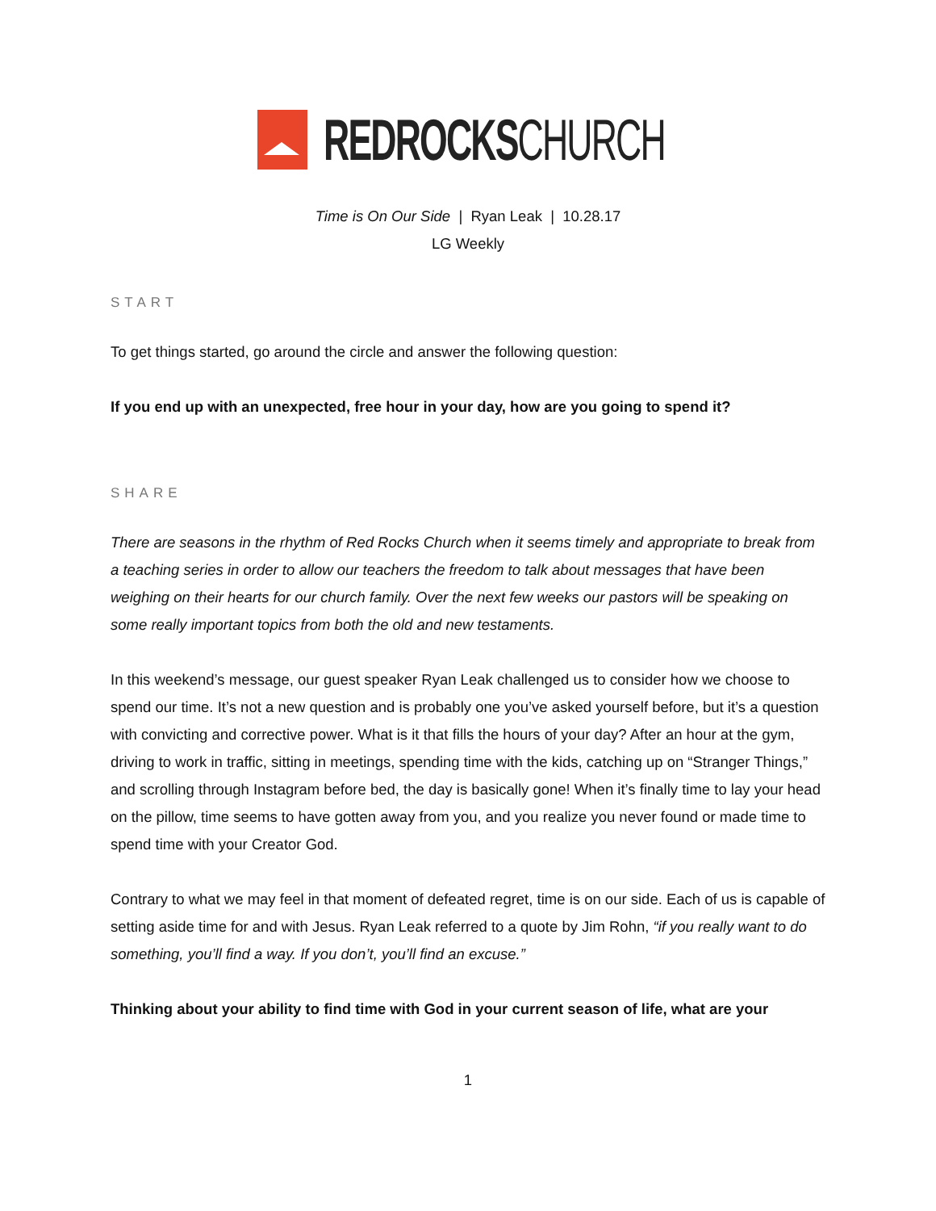REDROCKSCHURCH
Time is On Our Side | Ryan Leak | 10.28.17
LG Weekly
START
To get things started, go around the circle and answer the following question:
If you end up with an unexpected, free hour in your day, how are you going to spend it?
SHARE
There are seasons in the rhythm of Red Rocks Church when it seems timely and appropriate to break from a teaching series in order to allow our teachers the freedom to talk about messages that have been weighing on their hearts for our church family. Over the next few weeks our pastors will be speaking on some really important topics from both the old and new testaments.
In this weekend’s message, our guest speaker Ryan Leak challenged us to consider how we choose to spend our time. It’s not a new question and is probably one you’ve asked yourself before, but it’s a question with convicting and corrective power. What is it that fills the hours of your day? After an hour at the gym, driving to work in traffic, sitting in meetings, spending time with the kids, catching up on “Stranger Things,” and scrolling through Instagram before bed, the day is basically gone! When it’s finally time to lay your head on the pillow, time seems to have gotten away from you, and you realize you never found or made time to spend time with your Creator God.
Contrary to what we may feel in that moment of defeated regret, time is on our side. Each of us is capable of setting aside time for and with Jesus. Ryan Leak referred to a quote by Jim Rohn, “if you really want to do something, you’ll find a way. If you don’t, you’ll find an excuse.”
Thinking about your ability to find time with God in your current season of life, what are your
1